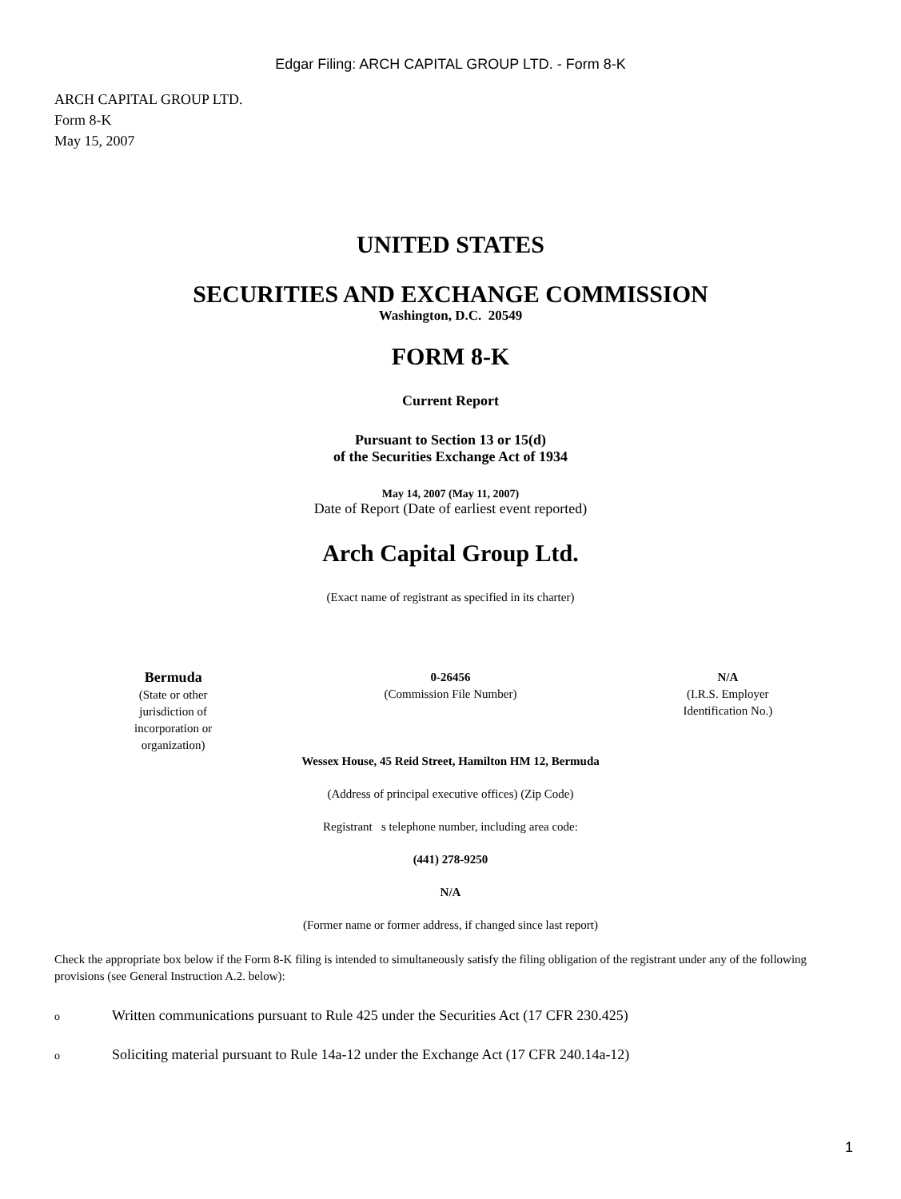Edgar Filing: ARCH CAPITAL GROUP LTD. - Form 8-K
ARCH CAPITAL GROUP LTD.
Form 8-K
May 15, 2007
UNITED STATES
SECURITIES AND EXCHANGE COMMISSION
Washington, D.C. 20549
FORM 8-K
Current Report
Pursuant to Section 13 or 15(d)
of the Securities Exchange Act of 1934
May 14, 2007 (May 11, 2007)
Date of Report (Date of earliest event reported)
Arch Capital Group Ltd.
(Exact name of registrant as specified in its charter)
| Bermuda (State or other jurisdiction of incorporation or organization) | 0-26456 (Commission File Number) | N/A (I.R.S. Employer Identification No.) |
Wessex House, 45 Reid Street, Hamilton HM 12, Bermuda
(Address of principal executive offices) (Zip Code)
Registrant s telephone number, including area code:
(441) 278-9250
N/A
(Former name or former address, if changed since last report)
Check the appropriate box below if the Form 8-K filing is intended to simultaneously satisfy the filing obligation of the registrant under any of the following provisions (see General Instruction A.2. below):
o Written communications pursuant to Rule 425 under the Securities Act (17 CFR 230.425)
o Soliciting material pursuant to Rule 14a-12 under the Exchange Act (17 CFR 240.14a-12)
1